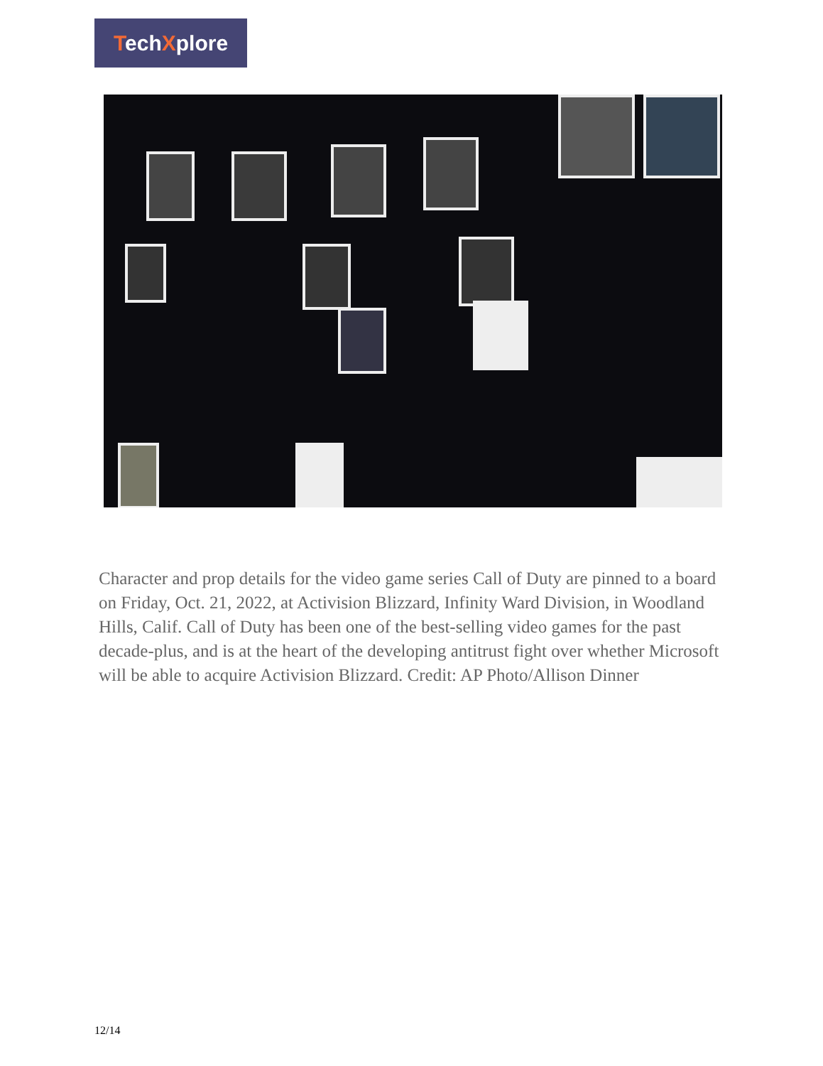TechXplore
Character and prop details for the video game series Call of Duty are pinned to a board on Friday, Oct. 21, 2022, at Activision Blizzard, Infinity Ward Division, in Woodland Hills, Calif. Call of Duty has been one of the best-selling video games for the past decade-plus, and is at the heart of the developing antitrust fight over whether Microsoft will be able to acquire Activision Blizzard. Credit: AP Photo/Allison Dinner
12/14